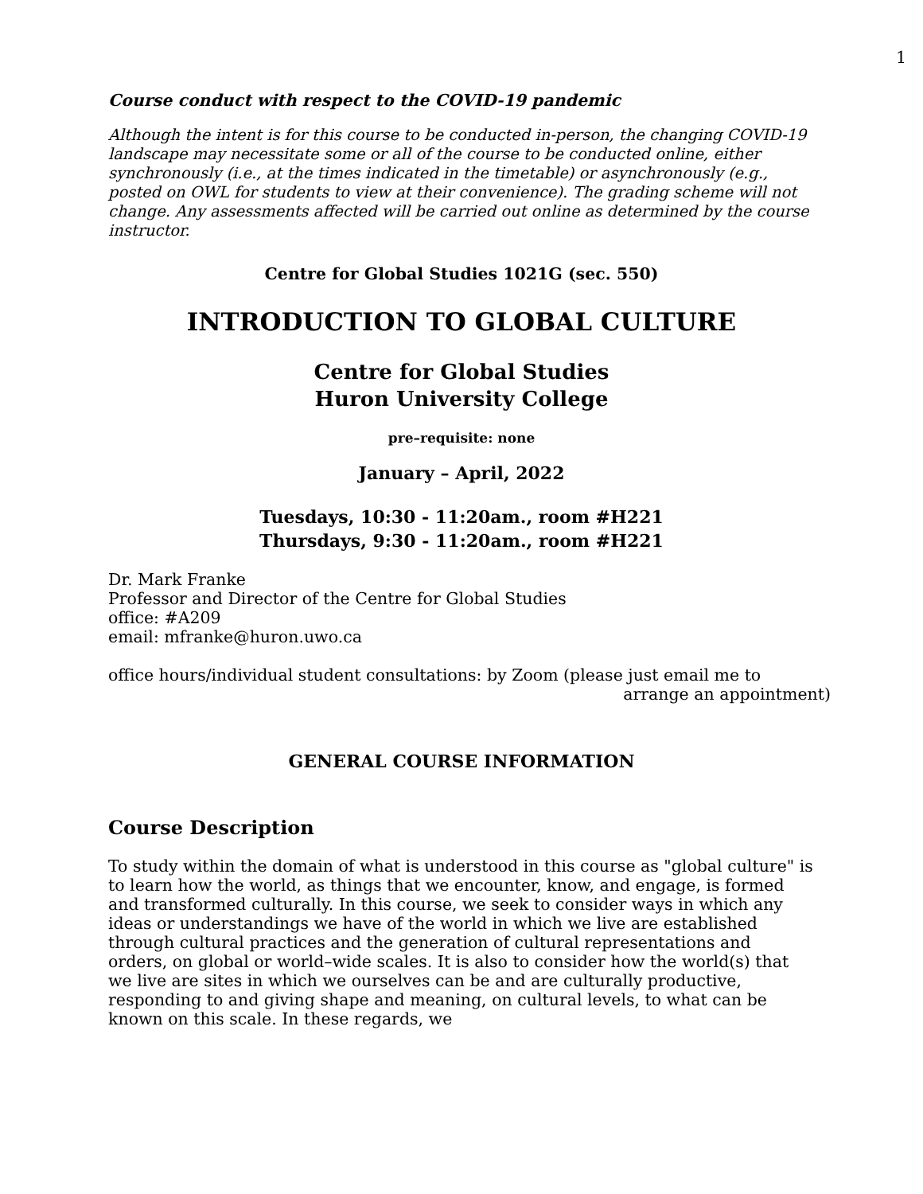1
Course conduct with respect to the COVID-19 pandemic
Although the intent is for this course to be conducted in-person, the changing COVID-19 landscape may necessitate some or all of the course to be conducted online, either synchronously (i.e., at the times indicated in the timetable) or asynchronously (e.g., posted on OWL for students to view at their convenience). The grading scheme will not change. Any assessments affected will be carried out online as determined by the course instructor.
Centre for Global Studies 1021G (sec. 550)
INTRODUCTION TO GLOBAL CULTURE
Centre for Global Studies
Huron University College
pre–requisite: none
January – April, 2022
Tuesdays, 10:30 - 11:20am., room #H221
Thursdays, 9:30 - 11:20am., room #H221
Dr. Mark Franke
Professor and Director of the Centre for Global Studies
office: #A209
email: mfranke@huron.uwo.ca
office hours/individual student consultations: by Zoom (please just email me to
arrange an appointment)
GENERAL COURSE INFORMATION
Course Description
To study within the domain of what is understood in this course as "global culture" is to learn how the world, as things that we encounter, know, and engage, is formed and transformed culturally. In this course, we seek to consider ways in which any ideas or understandings we have of the world in which we live are established through cultural practices and the generation of cultural representations and orders, on global or world–wide scales. It is also to consider how the world(s) that we live are sites in which we ourselves can be and are culturally productive, responding to and giving shape and meaning, on cultural levels, to what can be known on this scale. In these regards, we